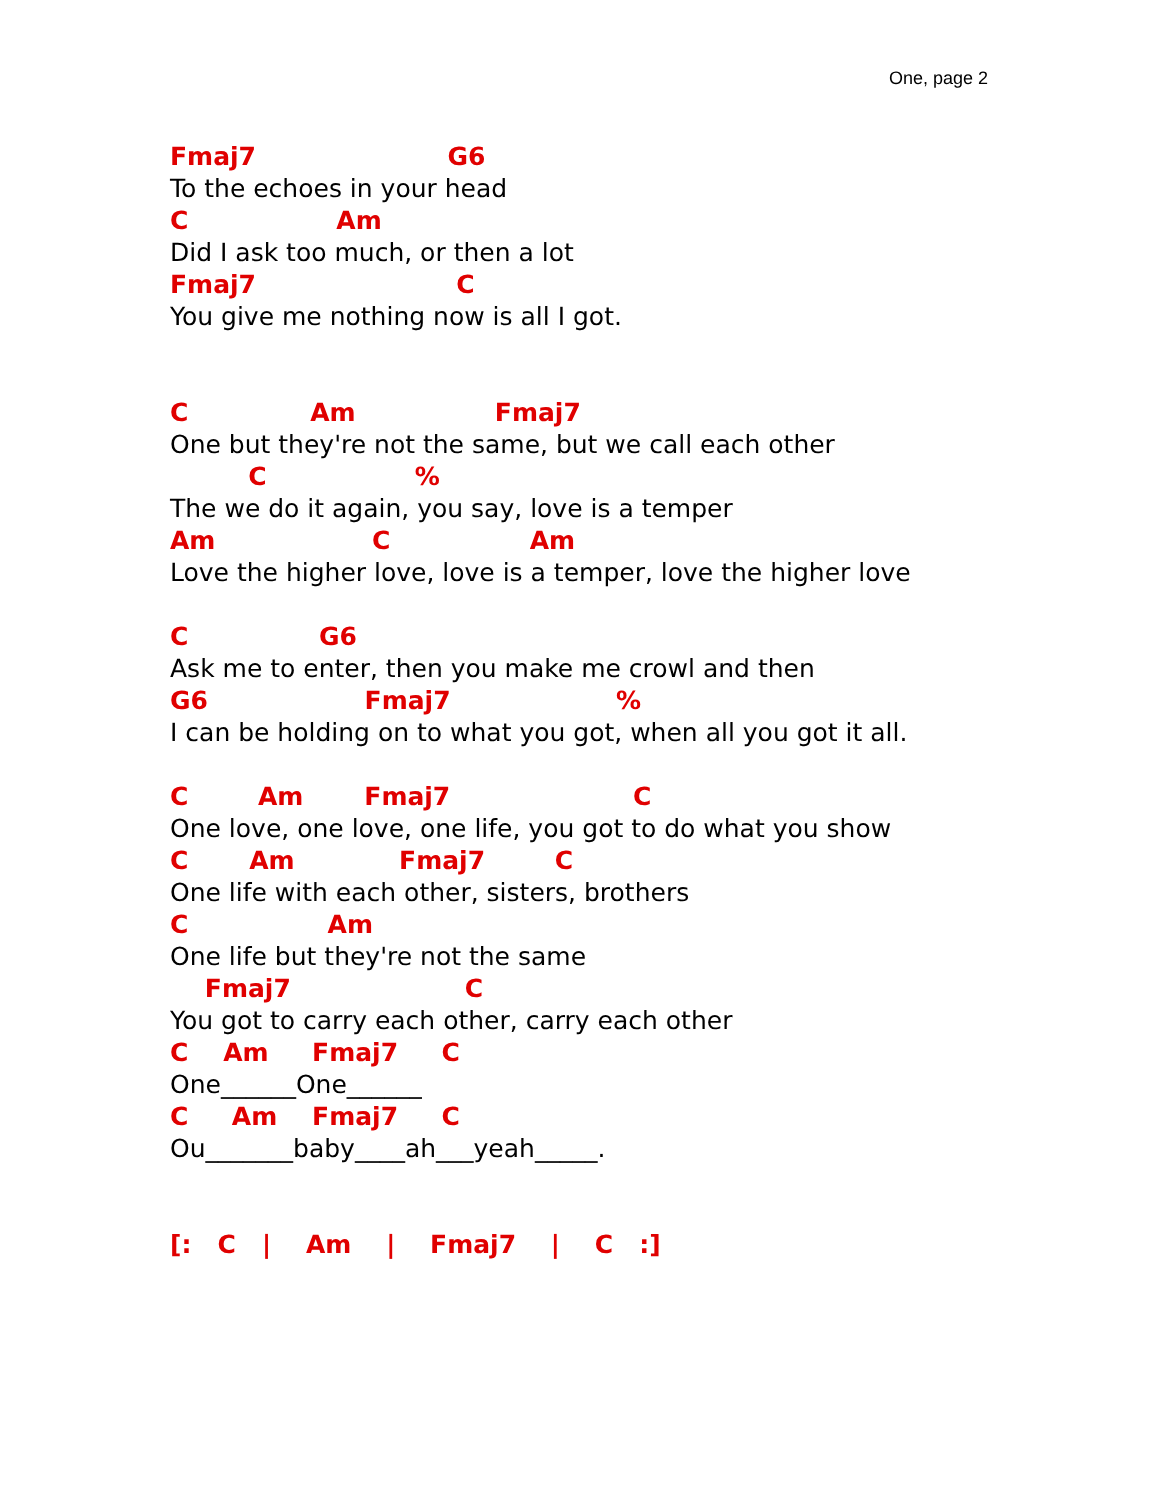One, page 2
Fmaj7 G6
To the echoes in your head
C Am
Did I ask too much, or then a lot
Fmaj7 C
You give me nothing now is all I got.
C Am Fmaj7
One but they're not the same, but we call each other
C %
The we do it again, you say, love is a temper
Am C Am
Love the higher love, love is a temper, love the higher love
C G6
Ask me to enter, then you make me crowl and then
G6 Fmaj7 %
I can be holding on to what you got, when all you got it all.
C Am Fmaj7 C
One love, one love, one life, you got to do what you show
C Am Fmaj7 C
One life with each other, sisters, brothers
C Am
One life but they're not the same
Fmaj7 C
You got to carry each other, carry each other
C Am Fmaj7 C
One______One______
C Am Fmaj7 C
Ou_______baby____ah___yeah_____.
[: C | Am | Fmaj7 | C :]